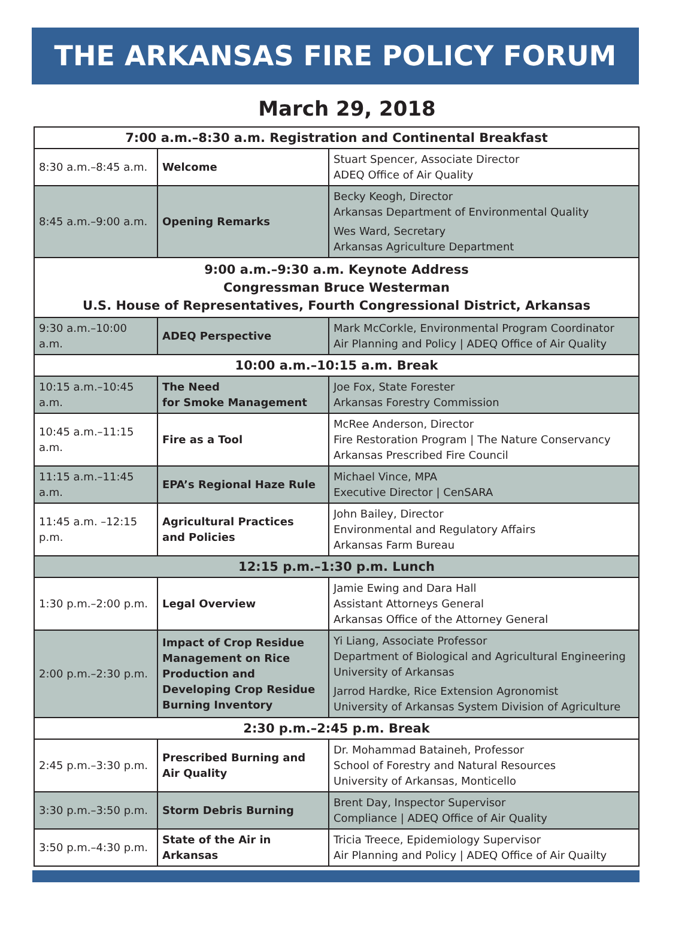THE ARKANSAS FIRE POLICY FORUM
March 29, 2018
| 7:00 a.m.–8:30 a.m. Registration and Continental Breakfast | | |
| 8:30 a.m.–8:45 a.m. | Welcome | Stuart Spencer, Associate Director ADEQ Office of Air Quality |
| 8:45 a.m.–9:00 a.m. | Opening Remarks | Becky Keogh, Director Arkansas Department of Environmental Quality Wes Ward, Secretary Arkansas Agriculture Department |
| 9:00 a.m.–9:30 a.m. Keynote Address Congressman Bruce Westerman U.S. House of Representatives, Fourth Congressional District, Arkansas | | |
| 9:30 a.m.–10:00 a.m. | ADEQ Perspective | Mark McCorkle, Environmental Program Coordinator Air Planning and Policy / ADEQ Office of Air Quality |
| 10:00 a.m.–10:15 a.m. Break | | |
| 10:15 a.m.–10:45 a.m. | The Need for Smoke Management | Joe Fox, State Forester Arkansas Forestry Commission |
| 10:45 a.m.–11:15 a.m. | Fire as a Tool | McRee Anderson, Director Fire Restoration Program / The Nature Conservancy Arkansas Prescribed Fire Council |
| 11:15 a.m.–11:45 a.m. | EPA’s Regional Haze Rule | Michael Vince, MPA Executive Director / CenSARA |
| 11:45 a.m. –12:15 p.m. | Agricultural Practices and Policies | John Bailey, Director Environmental and Regulatory Affairs Arkansas Farm Bureau |
| 12:15 p.m.–1:30 p.m. Lunch | | |
| 1:30 p.m.–2:00 p.m. | Legal Overview | Jamie Ewing and Dara Hall Assistant Attorneys General Arkansas Office of the Attorney General |
| 2:00 p.m.–2:30 p.m. | Impact of Crop Residue Management on Rice Production and Developing Crop Residue Burning Inventory | Yi Liang, Associate Professor Department of Biological and Agricultural Engineering University of Arkansas Jarrod Hardke, Rice Extension Agronomist University of Arkansas System Division of Agriculture |
| 2:30 p.m.–2:45 p.m. Break | | |
| 2:45 p.m.–3:30 p.m. | Prescribed Burning and Air Quality | Dr. Mohammad Bataineh, Professor School of Forestry and Natural Resources University of Arkansas, Monticello |
| 3:30 p.m.–3:50 p.m. | Storm Debris Burning | Brent Day, Inspector Supervisor Compliance / ADEQ Office of Air Quality |
| 3:50 p.m.–4:30 p.m. | State of the Air in Arkansas | Tricia Treece, Epidemiology Supervisor Air Planning and Policy / ADEQ Office of Air Quailty |